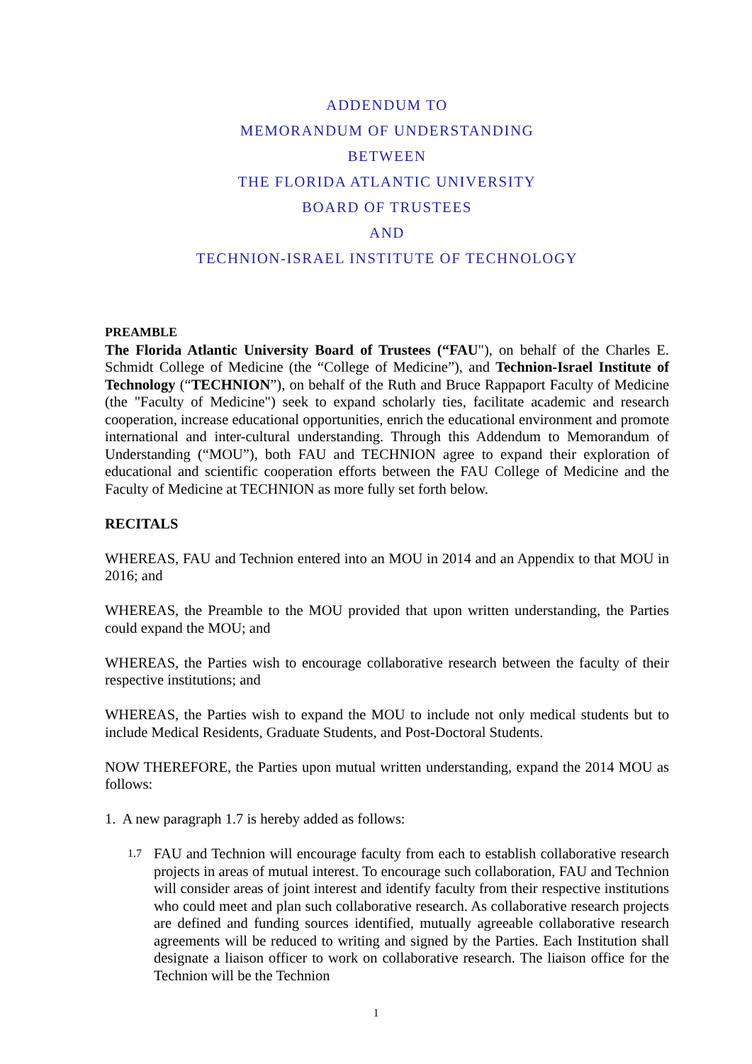ADDENDUM TO
MEMORANDUM OF UNDERSTANDING
BETWEEN
THE FLORIDA ATLANTIC UNIVERSITY
BOARD OF TRUSTEES
AND
TECHNION-ISRAEL INSTITUTE OF TECHNOLOGY
PREAMBLE
The Florida Atlantic University Board of Trustees (“FAU"), on behalf of the Charles E. Schmidt College of Medicine (the “College of Medicine”), and Technion-Israel Institute of Technology (“TECHNION”), on behalf of the Ruth and Bruce Rappaport Faculty of Medicine (the "Faculty of Medicine") seek to expand scholarly ties, facilitate academic and research cooperation, increase educational opportunities, enrich the educational environment and promote international and inter-cultural understanding. Through this Addendum to Memorandum of Understanding (“MOU”), both FAU and TECHNION agree to expand their exploration of educational and scientific cooperation efforts between the FAU College of Medicine and the Faculty of Medicine at TECHNION as more fully set forth below.
RECITALS
WHEREAS, FAU and Technion entered into an MOU in 2014 and an Appendix to that MOU in 2016; and
WHEREAS, the Preamble to the MOU provided that upon written understanding, the Parties could expand the MOU; and
WHEREAS, the Parties wish to encourage collaborative research between the faculty of their respective institutions; and
WHEREAS, the Parties wish to expand the MOU to include not only medical students but to include Medical Residents, Graduate Students, and Post-Doctoral Students.
NOW THEREFORE, the Parties upon mutual written understanding, expand the 2014 MOU as follows:
1. A new paragraph 1.7 is hereby added as follows:
1.7
FAU and Technion will encourage faculty from each to establish collaborative research projects in areas of mutual interest. To encourage such collaboration, FAU and Technion will consider areas of joint interest and identify faculty from their respective institutions who could meet and plan such collaborative research. As collaborative research projects are defined and funding sources identified, mutually agreeable collaborative research agreements will be reduced to writing and signed by the Parties. Each Institution shall designate a liaison officer to work on collaborative research. The liaison office for the Technion will be the Technion
1